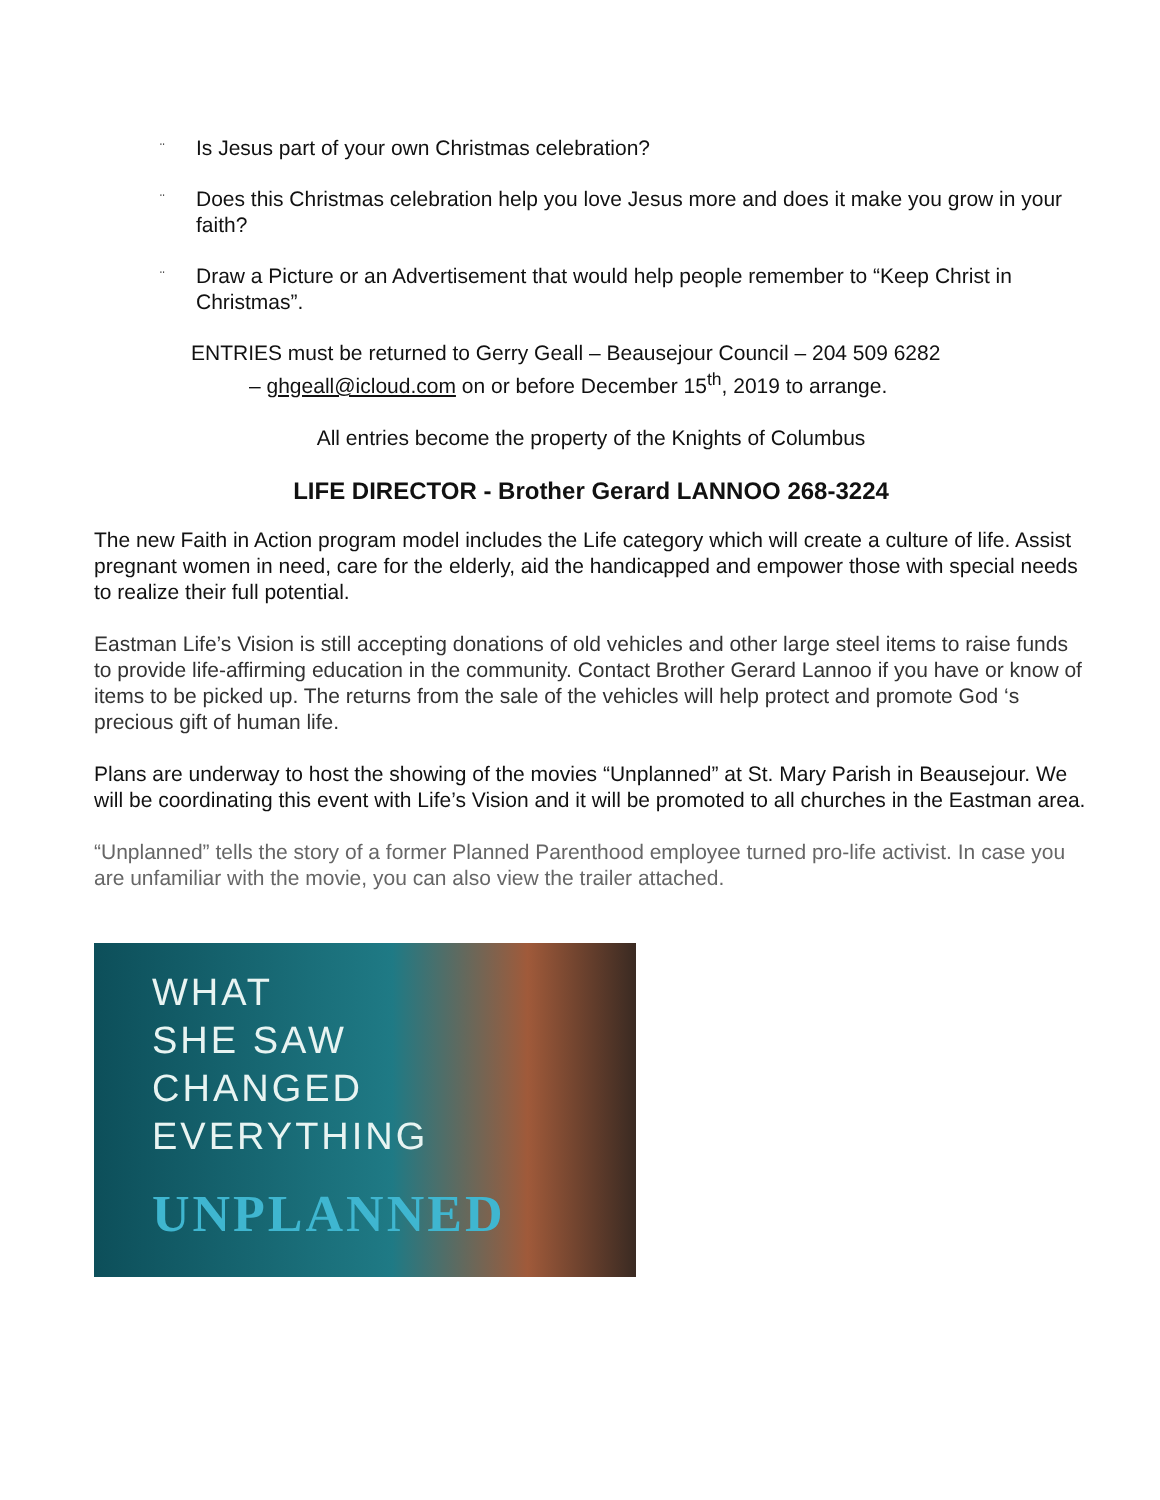¨ Is Jesus part of your own Christmas celebration?
¨ Does this Christmas celebration help you love Jesus more and does it make you grow in your faith?
¨ Draw a Picture or an Advertisement that would help people remember to “Keep Christ in Christmas”.
ENTRIES must be returned to Gerry Geall – Beausejour Council – 204 509 6282
– ghgeall@icloud.com on or before December 15<sup>th</sup>, 2019 to arrange.
All entries become the property of the Knights of Columbus
LIFE DIRECTOR - Brother Gerard LANNOO 268-3224
The new Faith in Action program model includes the Life category which will create a culture of life. Assist pregnant women in need, care for the elderly, aid the handicapped and empower those with special needs to realize their full potential.
Eastman Life’s Vision is still accepting donations of old vehicles and other large steel items to raise funds to provide life-affirming education in the community. Contact Brother Gerard Lannoo if you have or know of items to be picked up. The returns from the sale of the vehicles will help protect and promote God ‘s precious gift of human life.
Plans are underway to host the showing of the movies “Unplanned” at St. Mary Parish in Beausejour. We will be coordinating this event with Life’s Vision and it will be promoted to all churches in the Eastman area.
“Unplanned” tells the story of a former Planned Parenthood employee turned pro-life activist. In case you are unfamiliar with the movie, you can also view the trailer attached.
WHAT
SHE SAW
CHANGED
EVERYTHING
UNPLANNED